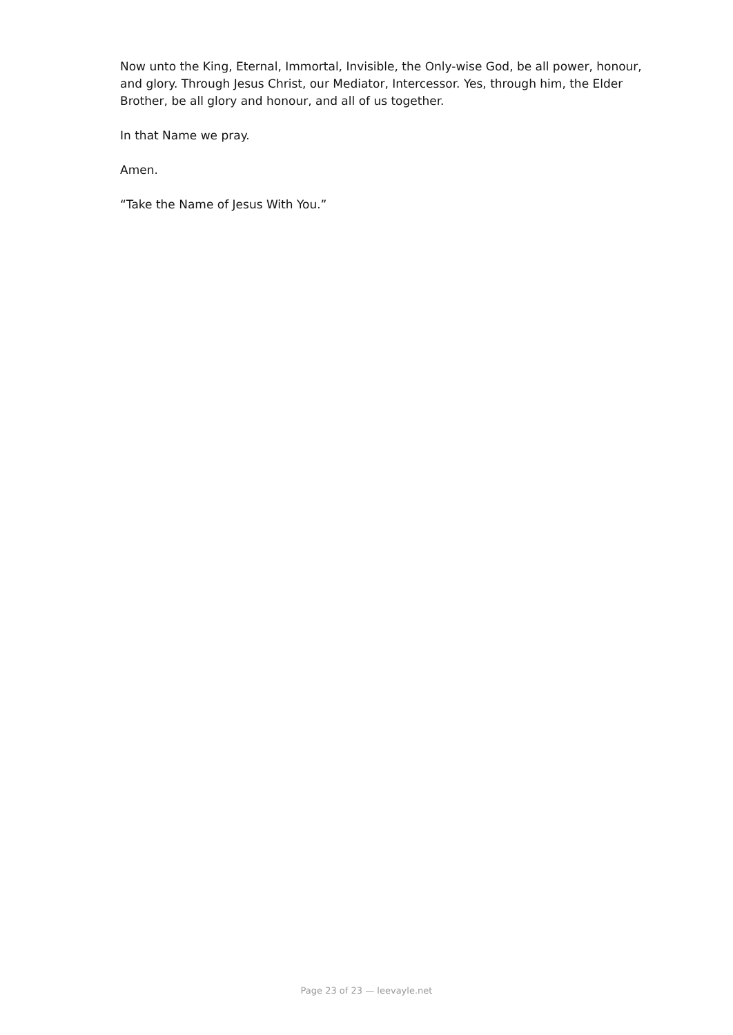Now unto the King, Eternal, Immortal, Invisible, the Only-wise God, be all power, honour, and glory. Through Jesus Christ, our Mediator, Intercessor. Yes, through him, the Elder Brother, be all glory and honour, and all of us together.
In that Name we pray.
Amen.
“Take the Name of Jesus With You.”
Page 23 of 23 — leevayle.net